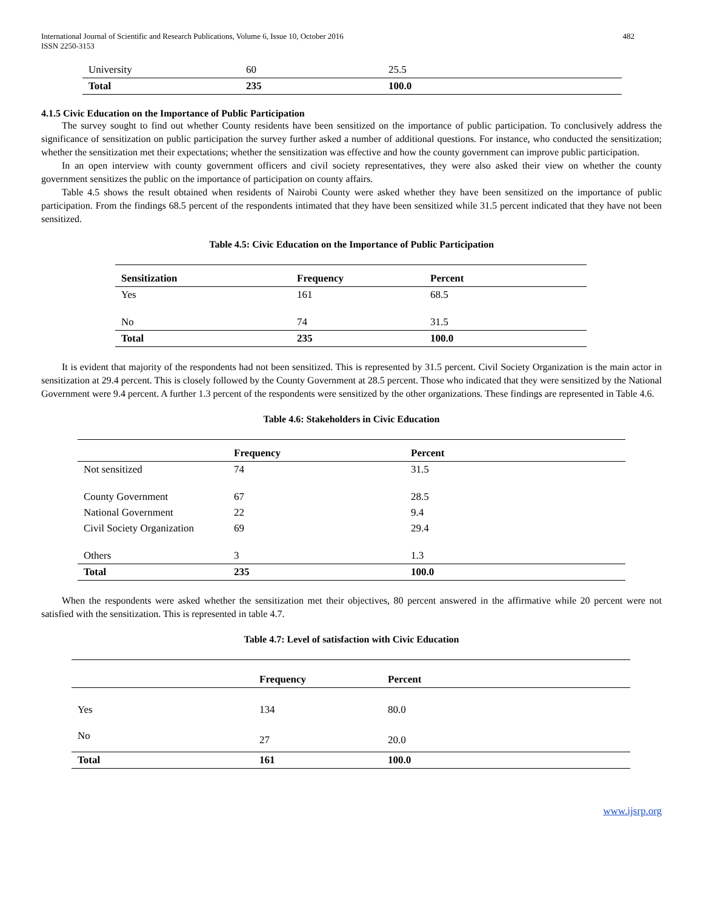International Journal of Scientific and Research Publications, Volume 6, Issue 10, October 2016
ISSN 2250-3153
482
| University | 60 | 25.5 |
| Total | 235 | 100.0 |
4.1.5 Civic Education on the Importance of Public Participation
The survey sought to find out whether County residents have been sensitized on the importance of public participation. To conclusively address the significance of sensitization on public participation the survey further asked a number of additional questions. For instance, who conducted the sensitization; whether the sensitization met their expectations; whether the sensitization was effective and how the county government can improve public participation.
In an open interview with county government officers and civil society representatives, they were also asked their view on whether the county government sensitizes the public on the importance of participation on county affairs.
Table 4.5 shows the result obtained when residents of Nairobi County were asked whether they have been sensitized on the importance of public participation. From the findings 68.5 percent of the respondents intimated that they have been sensitized while 31.5 percent indicated that they have not been sensitized.
Table 4.5: Civic Education on the Importance of Public Participation
| Sensitization | Frequency | Percent |
| --- | --- | --- |
| Yes | 161 | 68.5 |
| No | 74 | 31.5 |
| Total | 235 | 100.0 |
It is evident that majority of the respondents had not been sensitized. This is represented by 31.5 percent. Civil Society Organization is the main actor in sensitization at 29.4 percent. This is closely followed by the County Government at 28.5 percent. Those who indicated that they were sensitized by the National Government were 9.4 percent. A further 1.3 percent of the respondents were sensitized by the other organizations. These findings are represented in Table 4.6.
Table 4.6: Stakeholders in Civic Education
| | Frequency | Percent |
| --- | --- | --- |
| Not sensitized | 74 | 31.5 |
| County Government | 67 | 28.5 |
| National Government | 22 | 9.4 |
| Civil Society Organization | 69 | 29.4 |
| Others | 3 | 1.3 |
| Total | 235 | 100.0 |
When the respondents were asked whether the sensitization met their objectives, 80 percent answered in the affirmative while 20 percent were not satisfied with the sensitization. This is represented in table 4.7.
Table 4.7: Level of satisfaction with Civic Education
| | Frequency | Percent |
| --- | --- | --- |
| Yes | 134 | 80.0 |
| No | 27 | 20.0 |
| Total | 161 | 100.0 |
www.ijsrp.org